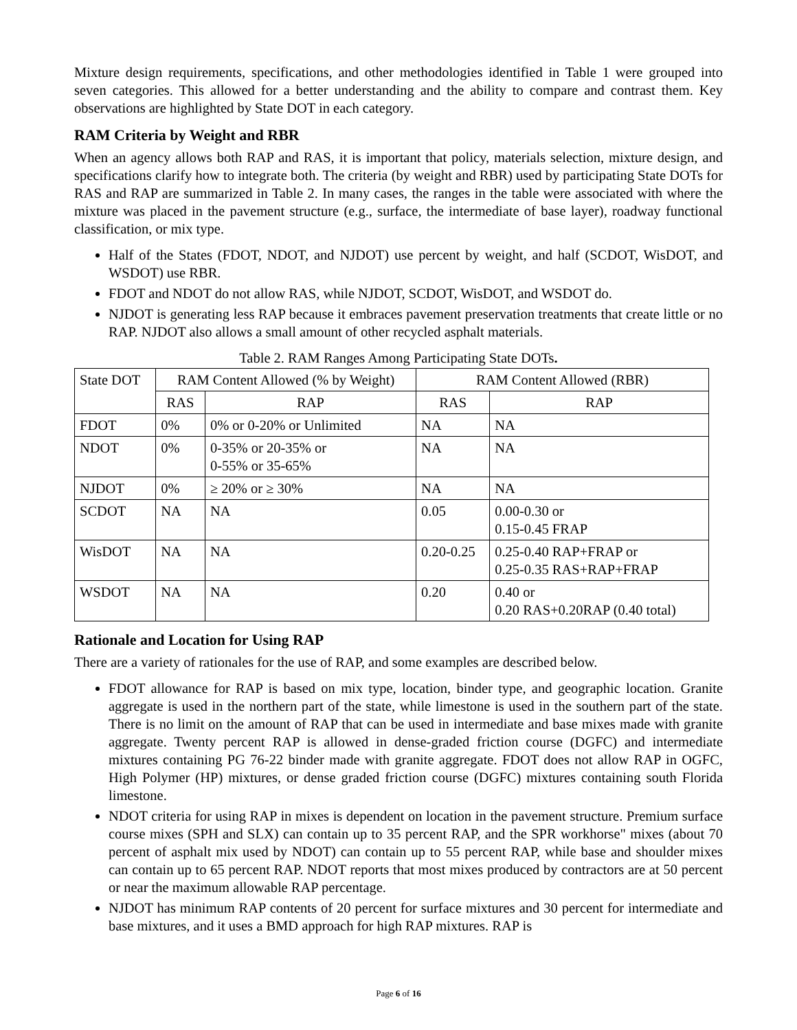Mixture design requirements, specifications, and other methodologies identified in Table 1 were grouped into seven categories. This allowed for a better understanding and the ability to compare and contrast them. Key observations are highlighted by State DOT in each category.
RAM Criteria by Weight and RBR
When an agency allows both RAP and RAS, it is important that policy, materials selection, mixture design, and specifications clarify how to integrate both. The criteria (by weight and RBR) used by participating State DOTs for RAS and RAP are summarized in Table 2. In many cases, the ranges in the table were associated with where the mixture was placed in the pavement structure (e.g., surface, the intermediate of base layer), roadway functional classification, or mix type.
Half of the States (FDOT, NDOT, and NJDOT) use percent by weight, and half (SCDOT, WisDOT, and WSDOT) use RBR.
FDOT and NDOT do not allow RAS, while NJDOT, SCDOT, WisDOT, and WSDOT do.
NJDOT is generating less RAP because it embraces pavement preservation treatments that create little or no RAP. NJDOT also allows a small amount of other recycled asphalt materials.
Table 2. RAM Ranges Among Participating State DOTs.
| State DOT | RAM Content Allowed (% by Weight) | | RAM Content Allowed (RBR) | |
| --- | --- | --- | --- | --- |
| | RAS | RAP | RAS | RAP |
| FDOT | 0% | 0% or 0-20% or Unlimited | NA | NA |
| NDOT | 0% | 0-35% or 20-35% or 0-55% or 35-65% | NA | NA |
| NJDOT | 0% | ≥ 20% or ≥ 30% | NA | NA |
| SCDOT | NA | NA | 0.05 | 0.00-0.30 or 0.15-0.45 FRAP |
| WisDOT | NA | NA | 0.20-0.25 | 0.25-0.40 RAP+FRAP or 0.25-0.35 RAS+RAP+FRAP |
| WSDOT | NA | NA | 0.20 | 0.40 or 0.20 RAS+0.20RAP (0.40 total) |
Rationale and Location for Using RAP
There are a variety of rationales for the use of RAP, and some examples are described below.
FDOT allowance for RAP is based on mix type, location, binder type, and geographic location. Granite aggregate is used in the northern part of the state, while limestone is used in the southern part of the state. There is no limit on the amount of RAP that can be used in intermediate and base mixes made with granite aggregate. Twenty percent RAP is allowed in dense-graded friction course (DGFC) and intermediate mixtures containing PG 76-22 binder made with granite aggregate. FDOT does not allow RAP in OGFC, High Polymer (HP) mixtures, or dense graded friction course (DGFC) mixtures containing south Florida limestone.
NDOT criteria for using RAP in mixes is dependent on location in the pavement structure. Premium surface course mixes (SPH and SLX) can contain up to 35 percent RAP, and the SPR workhorse" mixes (about 70 percent of asphalt mix used by NDOT) can contain up to 55 percent RAP, while base and shoulder mixes can contain up to 65 percent RAP. NDOT reports that most mixes produced by contractors are at 50 percent or near the maximum allowable RAP percentage.
NJDOT has minimum RAP contents of 20 percent for surface mixtures and 30 percent for intermediate and base mixtures, and it uses a BMD approach for high RAP mixtures. RAP is
Page 6 of 16